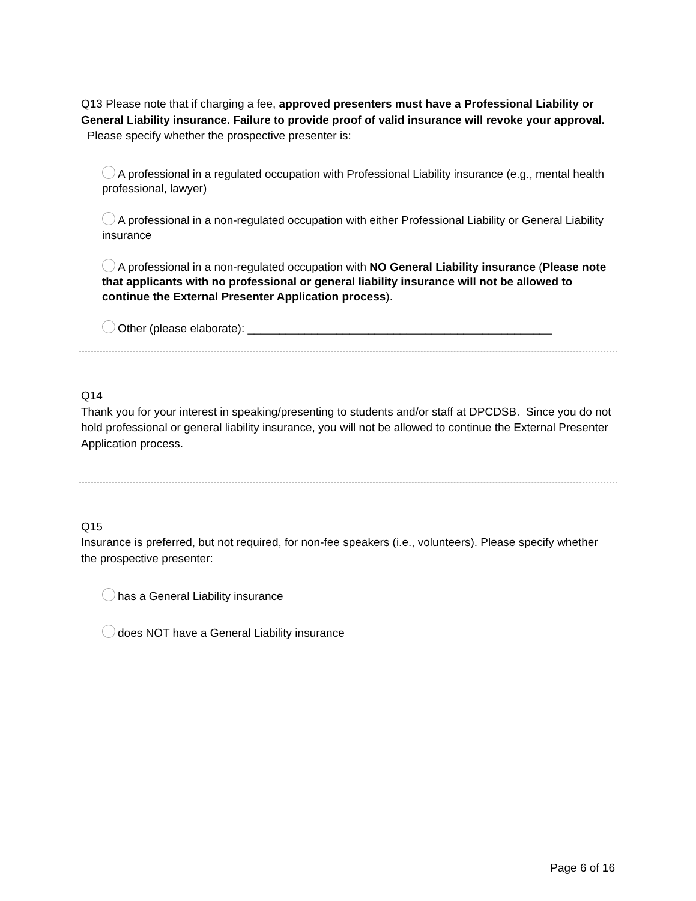Q13 Please note that if charging a fee, approved presenters must have a Professional Liability or General Liability insurance. Failure to provide proof of valid insurance will revoke your approval.
Please specify whether the prospective presenter is:
A professional in a regulated occupation with Professional Liability insurance (e.g., mental health professional, lawyer)
A professional in a non-regulated occupation with either Professional Liability or General Liability insurance
A professional in a non-regulated occupation with NO General Liability insurance (Please note that applicants with no professional or general liability insurance will not be allowed to continue the External Presenter Application process).
Other (please elaborate): ________________________________________________
Q14
Thank you for your interest in speaking/presenting to students and/or staff at DPCDSB. Since you do not hold professional or general liability insurance, you will not be allowed to continue the External Presenter Application process.
Q15
Insurance is preferred, but not required, for non-fee speakers (i.e., volunteers). Please specify whether the prospective presenter:
has a General Liability insurance
does NOT have a General Liability insurance
Page 6 of 16